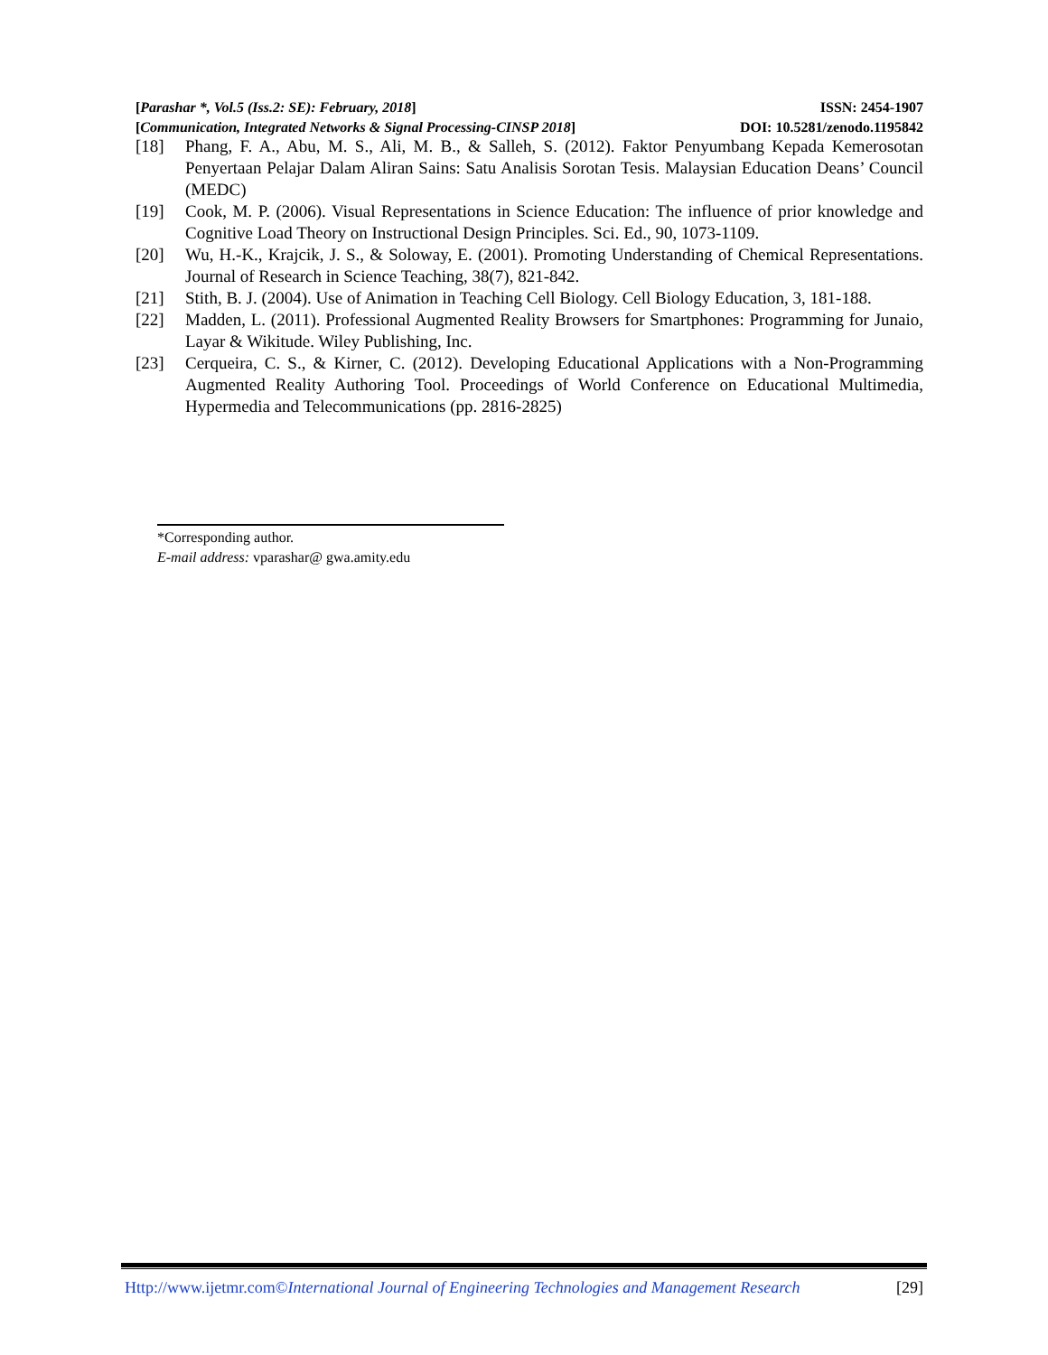[Parashar *, Vol.5 (Iss.2: SE): February, 2018] ISSN: 2454-1907
[Communication, Integrated Networks & Signal Processing-CINSP 2018] DOI: 10.5281/zenodo.1195842
[18] Phang, F. A., Abu, M. S., Ali, M. B., & Salleh, S. (2012). Faktor Penyumbang Kepada Kemerosotan Penyertaan Pelajar Dalam Aliran Sains: Satu Analisis Sorotan Tesis. Malaysian Education Deans’ Council (MEDC)
[19] Cook, M. P. (2006). Visual Representations in Science Education: The influence of prior knowledge and Cognitive Load Theory on Instructional Design Principles. Sci. Ed., 90, 1073-1109.
[20] Wu, H.-K., Krajcik, J. S., & Soloway, E. (2001). Promoting Understanding of Chemical Representations. Journal of Research in Science Teaching, 38(7), 821-842.
[21] Stith, B. J. (2004). Use of Animation in Teaching Cell Biology. Cell Biology Education, 3, 181-188.
[22] Madden, L. (2011). Professional Augmented Reality Browsers for Smartphones: Programming for Junaio, Layar & Wikitude. Wiley Publishing, Inc.
[23] Cerqueira, C. S., & Kirner, C. (2012). Developing Educational Applications with a Non-Programming Augmented Reality Authoring Tool. Proceedings of World Conference on Educational Multimedia, Hypermedia and Telecommunications (pp. 2816-2825)
*Corresponding author.
E-mail address: vparashar@ gwa.amity.edu
Http://www.ijetmr.com©International Journal of Engineering Technologies and Management Research [29]